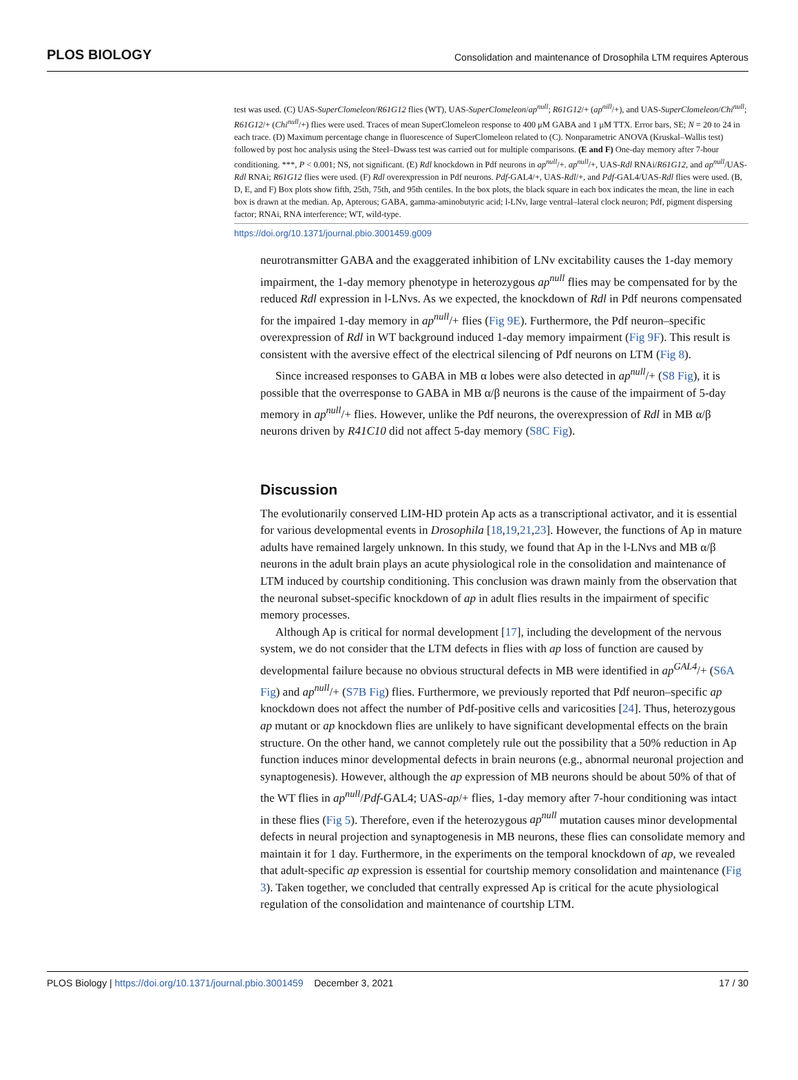PLOS BIOLOGY Consolidation and maintenance of Drosophila LTM requires Apterous
test was used. (C) UAS-SuperClomeleon/R61G12 flies (WT), UAS-SuperClomeleon/ap<sup>null</sup>; R61G12/+ (ap<sup>nill</sup>/+), and UAS-SuperClomeleon/Chi<sup>null</sup>; R61G12/+ (Chi<sup>null</sup>/+) flies were used. Traces of mean SuperClomeleon response to 400 μM GABA and 1 μM TTX. Error bars, SE; N = 20 to 24 in each trace. (D) Maximum percentage change in fluorescence of SuperClomeleon related to (C). Nonparametric ANOVA (Kruskal–Wallis test) followed by post hoc analysis using the Steel–Dwass test was carried out for multiple comparisons. (E and F) One-day memory after 7-hour conditioning. ***, P < 0.001; NS, not significant. (E) Rdl knockdown in Pdf neurons in ap<sup>null</sup>/+. ap<sup>null</sup>/+, UAS-Rdl RNAi/R61G12, and ap<sup>null</sup>/UAS-Rdl RNAi; R61G12 flies were used. (F) Rdl overexpression in Pdf neurons. Pdf-GAL4/+, UAS-Rdl/+, and Pdf-GAL4/UAS-Rdl flies were used. (B, D, E, and F) Box plots show fifth, 25th, 75th, and 95th centiles. In the box plots, the black square in each box indicates the mean, the line in each box is drawn at the median. Ap, Apterous; GABA, gamma-aminobutyric acid; l-LNv, large ventral–lateral clock neuron; Pdf, pigment dispersing factor; RNAi, RNA interference; WT, wild-type.
https://doi.org/10.1371/journal.pbio.3001459.g009
neurotransmitter GABA and the exaggerated inhibition of LNv excitability causes the 1-day memory impairment, the 1-day memory phenotype in heterozygous ap<sup>null</sup> flies may be compensated for by the reduced Rdl expression in l-LNvs. As we expected, the knockdown of Rdl in Pdf neurons compensated for the impaired 1-day memory in ap<sup>null</sup>/+ flies (Fig 9E). Furthermore, the Pdf neuron–specific overexpression of Rdl in WT background induced 1-day memory impairment (Fig 9F). This result is consistent with the aversive effect of the electrical silencing of Pdf neurons on LTM (Fig 8).
Since increased responses to GABA in MB α lobes were also detected in ap<sup>null</sup>/+ (S8 Fig), it is possible that the overresponse to GABA in MB α/β neurons is the cause of the impairment of 5-day memory in ap<sup>null</sup>/+ flies. However, unlike the Pdf neurons, the overexpression of Rdl in MB α/β neurons driven by R41C10 did not affect 5-day memory (S8C Fig).
Discussion
The evolutionarily conserved LIM-HD protein Ap acts as a transcriptional activator, and it is essential for various developmental events in Drosophila [18,19,21,23]. However, the functions of Ap in mature adults have remained largely unknown. In this study, we found that Ap in the l-LNvs and MB α/β neurons in the adult brain plays an acute physiological role in the consolidation and maintenance of LTM induced by courtship conditioning. This conclusion was drawn mainly from the observation that the neuronal subset-specific knockdown of ap in adult flies results in the impairment of specific memory processes.
Although Ap is critical for normal development [17], including the development of the nervous system, we do not consider that the LTM defects in flies with ap loss of function are caused by developmental failure because no obvious structural defects in MB were identified in ap<sup>GAL4</sup>/+ (S6A Fig) and ap<sup>null</sup>/+ (S7B Fig) flies. Furthermore, we previously reported that Pdf neuron–specific ap knockdown does not affect the number of Pdf-positive cells and varicosities [24]. Thus, heterozygous ap mutant or ap knockdown flies are unlikely to have significant developmental effects on the brain structure. On the other hand, we cannot completely rule out the possibility that a 50% reduction in Ap function induces minor developmental defects in brain neurons (e.g., abnormal neuronal projection and synaptogenesis). However, although the ap expression of MB neurons should be about 50% of that of the WT flies in ap<sup>null</sup>/Pdf-GAL4; UAS-ap/+ flies, 1-day memory after 7-hour conditioning was intact in these flies (Fig 5). Therefore, even if the heterozygous ap<sup>null</sup> mutation causes minor developmental defects in neural projection and synaptogenesis in MB neurons, these flies can consolidate memory and maintain it for 1 day. Furthermore, in the experiments on the temporal knockdown of ap, we revealed that adult-specific ap expression is essential for courtship memory consolidation and maintenance (Fig 3). Taken together, we concluded that centrally expressed Ap is critical for the acute physiological regulation of the consolidation and maintenance of courtship LTM.
PLOS Biology | https://doi.org/10.1371/journal.pbio.3001459 December 3, 2021 17 / 30